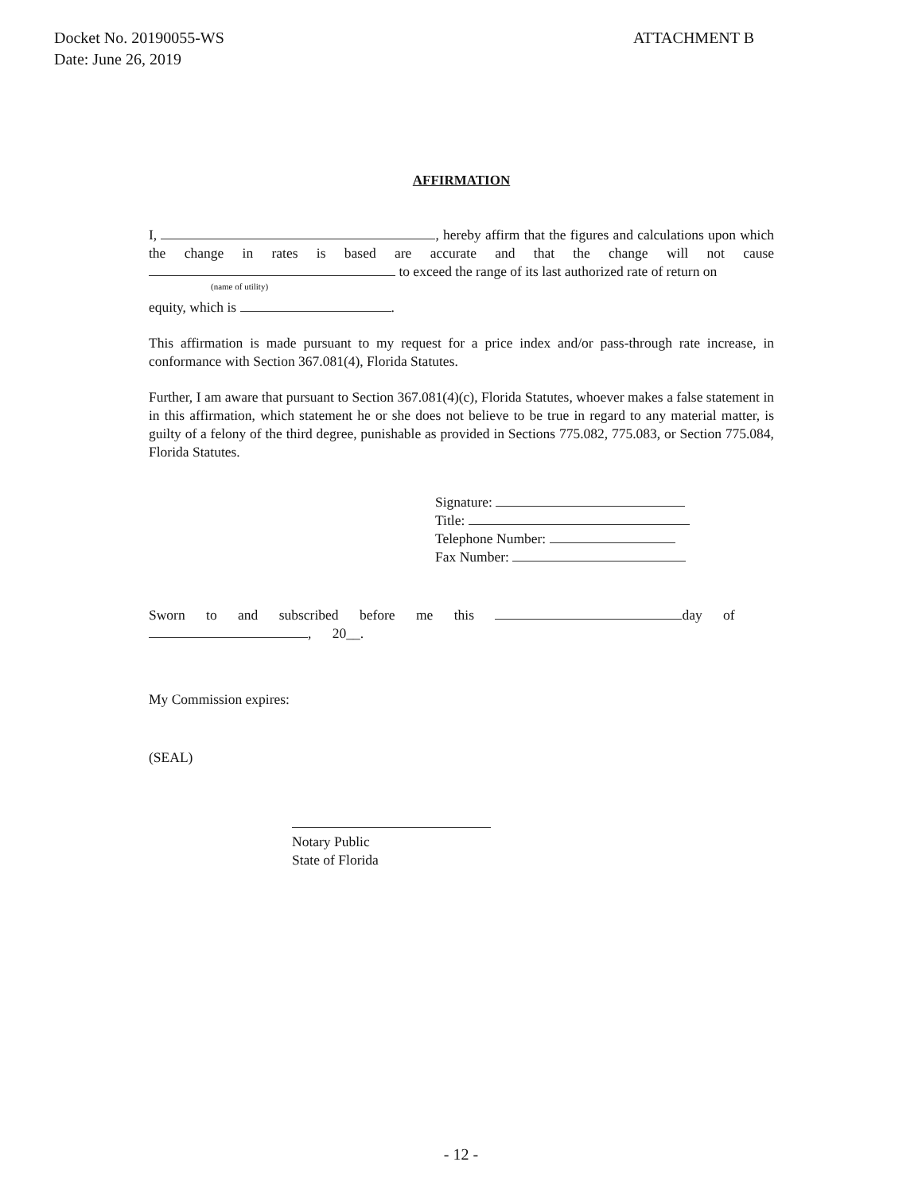Docket No. 20190055-WS
Date: June 26, 2019
ATTACHMENT B
AFFIRMATION
I, , hereby affirm that the figures and calculations upon which the change in rates is based are accurate and that the change will not cause to exceed the range of its last authorized rate of return on
(name of utility)
equity, which is .
This affirmation is made pursuant to my request for a price index and/or pass-through rate increase, in conformance with Section 367.081(4), Florida Statutes.
Further, I am aware that pursuant to Section 367.081(4)(c), Florida Statutes, whoever makes a false statement in in this affirmation, which statement he or she does not believe to be true in regard to any material matter, is guilty of a felony of the third degree, punishable as provided in Sections 775.082, 775.083, or Section 775.084, Florida Statutes.
Signature:
Title:
Telephone Number:
Fax Number:
Sworn to and subscribed before me this day of
, 20__.
My Commission expires:
(SEAL)
Notary Public
State of Florida
- 12 -